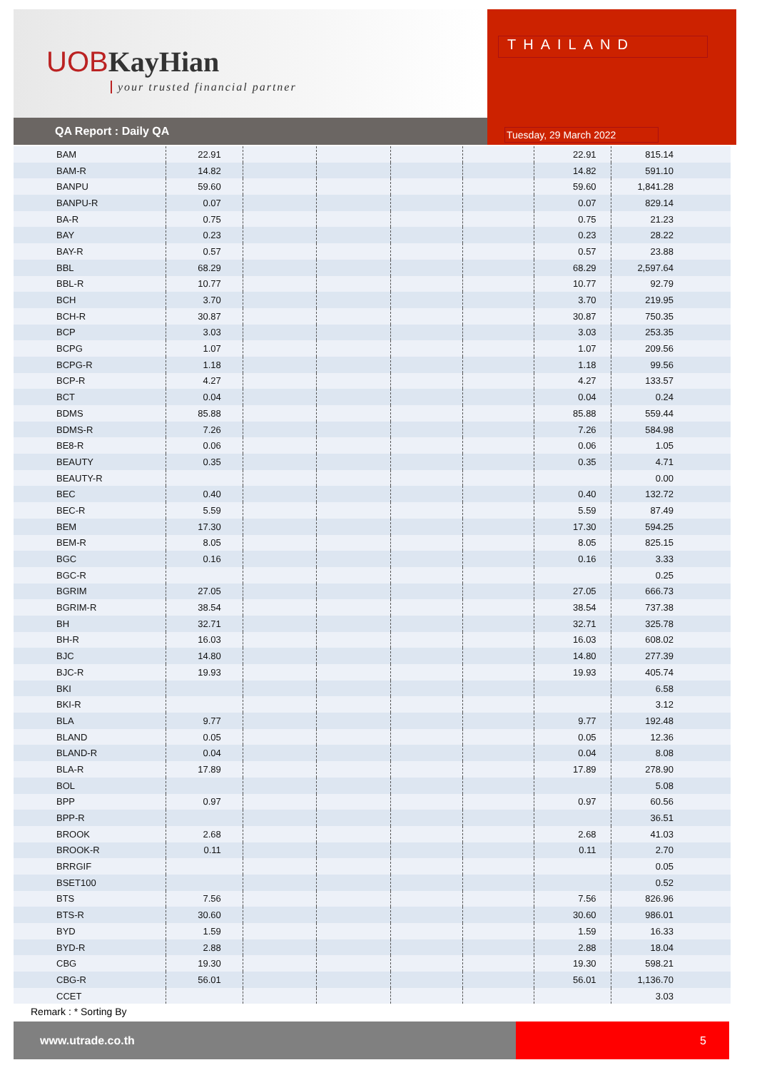UOBKayHian
your trusted financial partner
QA Report : Daily QA
THAILAND
Tuesday, 29 March 2022
| BAM | 22.91 | | | | | 22.91 | 815.14 |
| BAM-R | 14.82 | | | | | 14.82 | 591.10 |
| BANPU | 59.60 | | | | | 59.60 | 1,841.28 |
| BANPU-R | 0.07 | | | | | 0.07 | 829.14 |
| BA-R | 0.75 | | | | | 0.75 | 21.23 |
| BAY | 0.23 | | | | | 0.23 | 28.22 |
| BAY-R | 0.57 | | | | | 0.57 | 23.88 |
| BBL | 68.29 | | | | | 68.29 | 2,597.64 |
| BBL-R | 10.77 | | | | | 10.77 | 92.79 |
| BCH | 3.70 | | | | | 3.70 | 219.95 |
| BCH-R | 30.87 | | | | | 30.87 | 750.35 |
| BCP | 3.03 | | | | | 3.03 | 253.35 |
| BCPG | 1.07 | | | | | 1.07 | 209.56 |
| BCPG-R | 1.18 | | | | | 1.18 | 99.56 |
| BCP-R | 4.27 | | | | | 4.27 | 133.57 |
| BCT | 0.04 | | | | | 0.04 | 0.24 |
| BDMS | 85.88 | | | | | 85.88 | 559.44 |
| BDMS-R | 7.26 | | | | | 7.26 | 584.98 |
| BE8-R | 0.06 | | | | | 0.06 | 1.05 |
| BEAUTY | 0.35 | | | | | 0.35 | 4.71 |
| BEAUTY-R | | | | | | | 0.00 |
| BEC | 0.40 | | | | | 0.40 | 132.72 |
| BEC-R | 5.59 | | | | | 5.59 | 87.49 |
| BEM | 17.30 | | | | | 17.30 | 594.25 |
| BEM-R | 8.05 | | | | | 8.05 | 825.15 |
| BGC | 0.16 | | | | | 0.16 | 3.33 |
| BGC-R | | | | | | | 0.25 |
| BGRIM | 27.05 | | | | | 27.05 | 666.73 |
| BGRIM-R | 38.54 | | | | | 38.54 | 737.38 |
| BH | 32.71 | | | | | 32.71 | 325.78 |
| BH-R | 16.03 | | | | | 16.03 | 608.02 |
| BJC | 14.80 | | | | | 14.80 | 277.39 |
| BJC-R | 19.93 | | | | | 19.93 | 405.74 |
| BKI | | | | | | | 6.58 |
| BKI-R | | | | | | | 3.12 |
| BLA | 9.77 | | | | | 9.77 | 192.48 |
| BLAND | 0.05 | | | | | 0.05 | 12.36 |
| BLAND-R | 0.04 | | | | | 0.04 | 8.08 |
| BLA-R | 17.89 | | | | | 17.89 | 278.90 |
| BOL | | | | | | | 5.08 |
| BPP | 0.97 | | | | | 0.97 | 60.56 |
| BPP-R | | | | | | | 36.51 |
| BROOK | 2.68 | | | | | 2.68 | 41.03 |
| BROOK-R | 0.11 | | | | | 0.11 | 2.70 |
| BRRGIF | | | | | | | 0.05 |
| BSET100 | | | | | | | 0.52 |
| BTS | 7.56 | | | | | 7.56 | 826.96 |
| BTS-R | 30.60 | | | | | 30.60 | 986.01 |
| BYD | 1.59 | | | | | 1.59 | 16.33 |
| BYD-R | 2.88 | | | | | 2.88 | 18.04 |
| CBG | 19.30 | | | | | 19.30 | 598.21 |
| CBG-R | 56.01 | | | | | 56.01 | 1,136.70 |
| CCET | | | | | | | 3.03 |
Remark : * Sorting By
www.utrade.co.th
5